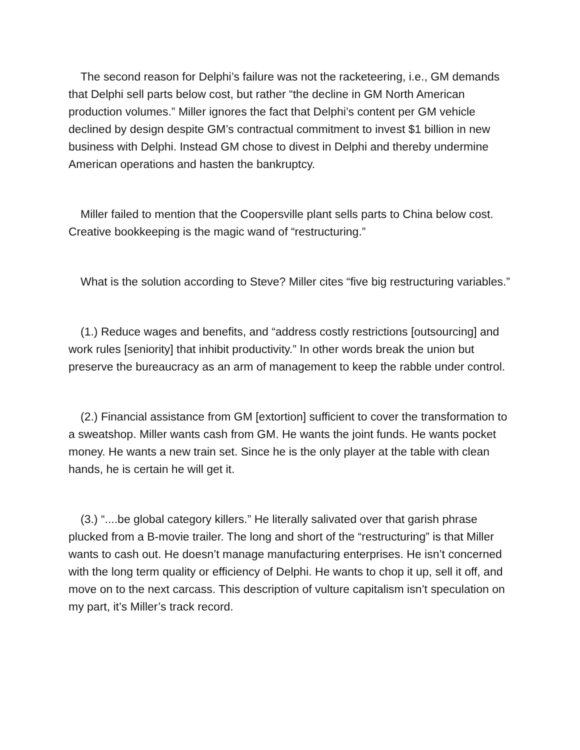The second reason for Delphi’s failure was not the racketeering, i.e., GM demands that Delphi sell parts below cost, but rather “the decline in GM North American production volumes.” Miller ignores the fact that Delphi’s content per GM vehicle declined by design despite GM’s contractual commitment to invest $1 billion in new business with Delphi. Instead GM chose to divest in Delphi and thereby undermine American operations and hasten the bankruptcy.
Miller failed to mention that the Coopersville plant sells parts to China below cost. Creative bookkeeping is the magic wand of “restructuring.”
What is the solution according to Steve? Miller cites “five big restructuring variables.”
(1.) Reduce wages and benefits, and “address costly restrictions [outsourcing] and work rules [seniority] that inhibit productivity.” In other words break the union but preserve the bureaucracy as an arm of management to keep the rabble under control.
(2.) Financial assistance from GM [extortion] sufficient to cover the transformation to a sweatshop. Miller wants cash from GM. He wants the joint funds. He wants pocket money. He wants a new train set. Since he is the only player at the table with clean hands, he is certain he will get it.
(3.) “....be global category killers.” He literally salivated over that garish phrase plucked from a B-movie trailer. The long and short of the “restructuring” is that Miller wants to cash out. He doesn’t manage manufacturing enterprises. He isn’t concerned with the long term quality or efficiency of Delphi. He wants to chop it up, sell it off, and move on to the next carcass. This description of vulture capitalism isn’t speculation on my part, it’s Miller’s track record.